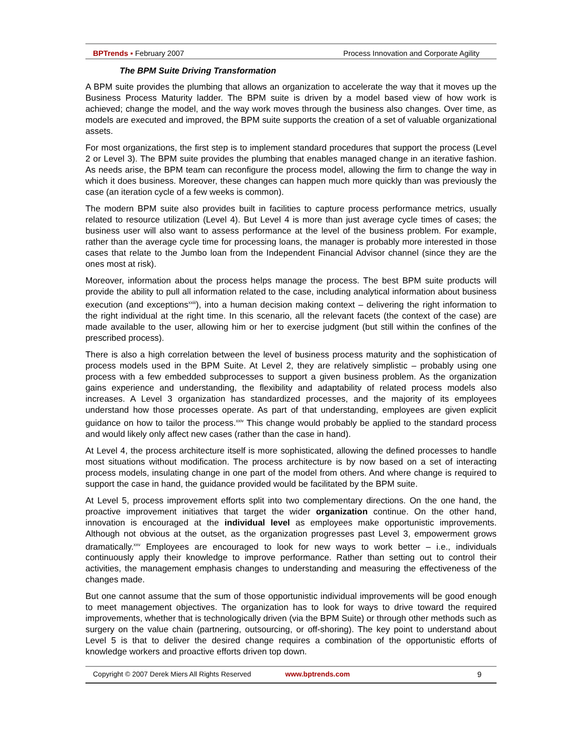BPTrends ▪ February 2007 Process Innovation and Corporate Agility
The BPM Suite Driving Transformation
A BPM suite provides the plumbing that allows an organization to accelerate the way that it moves up the Business Process Maturity ladder. The BPM suite is driven by a model based view of how work is achieved; change the model, and the way work moves through the business also changes. Over time, as models are executed and improved, the BPM suite supports the creation of a set of valuable organizational assets.
For most organizations, the first step is to implement standard procedures that support the process (Level 2 or Level 3). The BPM suite provides the plumbing that enables managed change in an iterative fashion. As needs arise, the BPM team can reconfigure the process model, allowing the firm to change the way in which it does business. Moreover, these changes can happen much more quickly than was previously the case (an iteration cycle of a few weeks is common).
The modern BPM suite also provides built in facilities to capture process performance metrics, usually related to resource utilization (Level 4). But Level 4 is more than just average cycle times of cases; the business user will also want to assess performance at the level of the business problem. For example, rather than the average cycle time for processing loans, the manager is probably more interested in those cases that relate to the Jumbo loan from the Independent Financial Advisor channel (since they are the ones most at risk).
Moreover, information about the process helps manage the process. The best BPM suite products will provide the ability to pull all information related to the case, including analytical information about business execution (and exceptions<sup>xxiii</sup>), into a human decision making context – delivering the right information to the right individual at the right time. In this scenario, all the relevant facets (the context of the case) are made available to the user, allowing him or her to exercise judgment (but still within the confines of the prescribed process).
There is also a high correlation between the level of business process maturity and the sophistication of process models used in the BPM Suite. At Level 2, they are relatively simplistic – probably using one process with a few embedded subprocesses to support a given business problem. As the organization gains experience and understanding, the flexibility and adaptability of related process models also increases. A Level 3 organization has standardized processes, and the majority of its employees understand how those processes operate. As part of that understanding, employees are given explicit guidance on how to tailor the process.<sup>xxiv</sup> This change would probably be applied to the standard process and would likely only affect new cases (rather than the case in hand).
At Level 4, the process architecture itself is more sophisticated, allowing the defined processes to handle most situations without modification. The process architecture is by now based on a set of interacting process models, insulating change in one part of the model from others. And where change is required to support the case in hand, the guidance provided would be facilitated by the BPM suite.
At Level 5, process improvement efforts split into two complementary directions. On the one hand, the proactive improvement initiatives that target the wider organization continue. On the other hand, innovation is encouraged at the individual level as employees make opportunistic improvements. Although not obvious at the outset, as the organization progresses past Level 3, empowerment grows dramatically.<sup>xxv</sup> Employees are encouraged to look for new ways to work better – i.e., individuals continuously apply their knowledge to improve performance. Rather than setting out to control their activities, the management emphasis changes to understanding and measuring the effectiveness of the changes made.
But one cannot assume that the sum of those opportunistic individual improvements will be good enough to meet management objectives. The organization has to look for ways to drive toward the required improvements, whether that is technologically driven (via the BPM Suite) or through other methods such as surgery on the value chain (partnering, outsourcing, or off-shoring). The key point to understand about Level 5 is that to deliver the desired change requires a combination of the opportunistic efforts of knowledge workers and proactive efforts driven top down.
Copyright © 2007 Derek Miers All Rights Reserved www.bptrends.com 9